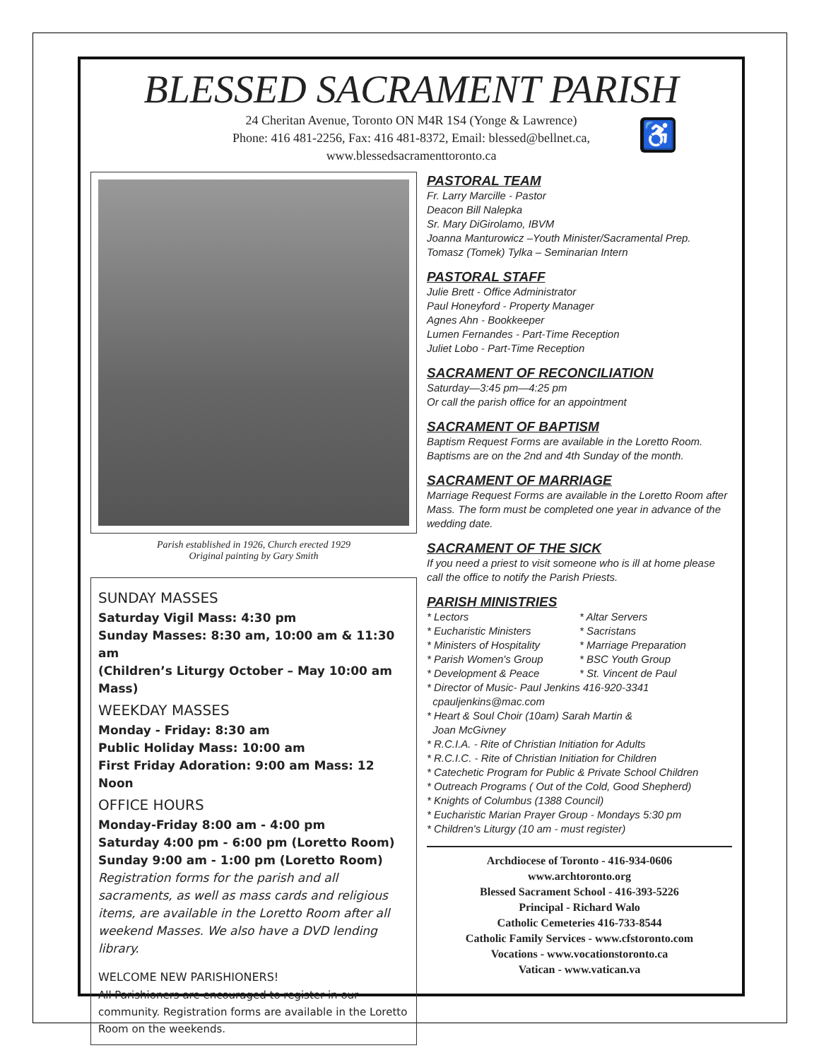BLESSED SACRAMENT PARISH
24 Cheritan Avenue, Toronto ON M4R 1S4 (Yonge & Lawrence)
Phone: 416 481-2256, Fax: 416 481-8372, Email: blessed@bellnet.ca,
www.blessedsacramenttoronto.ca
♿
Parish established in 1926, Church erected 1929
Original painting by Gary Smith
SUNDAY MASSES
Saturday Vigil Mass: 4:30 pm
Sunday Masses: 8:30 am, 10:00 am & 11:30 am
(Children’s Liturgy October – May 10:00 am Mass)
WEEKDAY MASSES
Monday - Friday: 8:30 am
Public Holiday Mass: 10:00 am
First Friday Adoration: 9:00 am Mass: 12 Noon
OFFICE HOURS
Monday-Friday 8:00 am - 4:00 pm
Saturday 4:00 pm - 6:00 pm (Loretto Room)
Sunday 9:00 am - 1:00 pm (Loretto Room)
Registration forms for the parish and all sacraments, as well as mass cards and religious items, are available in the Loretto Room after all weekend Masses. We also have a DVD lending library.
WELCOME NEW PARISHIONERS!
All Parishioners are encouraged to register in our community. Registration forms are available in the Loretto Room on the weekends.
PASTORAL TEAM
Fr. Larry Marcille - Pastor
Deacon Bill Nalepka
Sr. Mary DiGirolamo, IBVM
Joanna Manturowicz –Youth Minister/Sacramental Prep.
Tomasz (Tomek) Tylka – Seminarian Intern
PASTORAL STAFF
Julie Brett - Office Administrator
Paul Honeyford - Property Manager
Agnes Ahn - Bookkeeper
Lumen Fernandes - Part-Time Reception
Juliet Lobo - Part-Time Reception
SACRAMENT OF RECONCILIATION
Saturday—3:45 pm—4:25 pm
Or call the parish office for an appointment
SACRAMENT OF BAPTISM
Baptism Request Forms are available in the Loretto Room. Baptisms are on the 2nd and 4th Sunday of the month.
SACRAMENT OF MARRIAGE
Marriage Request Forms are available in the Loretto Room after Mass. The form must be completed one year in advance of the wedding date.
SACRAMENT OF THE SICK
If you need a priest to visit someone who is ill at home please call the office to notify the Parish Priests.
PARISH MINISTRIES
* Lectors
* Eucharistic Ministers
* Ministers of Hospitality
* Parish Women's Group
* Development & Peace
* Altar Servers
* Sacristans
* Marriage Preparation
* BSC Youth Group
* St. Vincent de Paul
* Director of Music- Paul Jenkins 416-920-3341
cpauljenkins@mac.com
* Heart & Soul Choir (10am) Sarah Martin &
Joan McGivney
* R.C.I.A. - Rite of Christian Initiation for Adults
* R.C.I.C. - Rite of Christian Initiation for Children
* Catechetic Program for Public & Private School Children
* Outreach Programs ( Out of the Cold, Good Shepherd)
* Knights of Columbus (1388 Council)
* Eucharistic Marian Prayer Group - Mondays 5:30 pm
* Children's Liturgy (10 am - must register)
Archdiocese of Toronto - 416-934-0606
www.archtoronto.org
Blessed Sacrament School - 416-393-5226
Principal - Richard Walo
Catholic Cemeteries 416-733-8544
Catholic Family Services - www.cfstoronto.com
Vocations - www.vocationstoronto.ca
Vatican - www.vatican.va